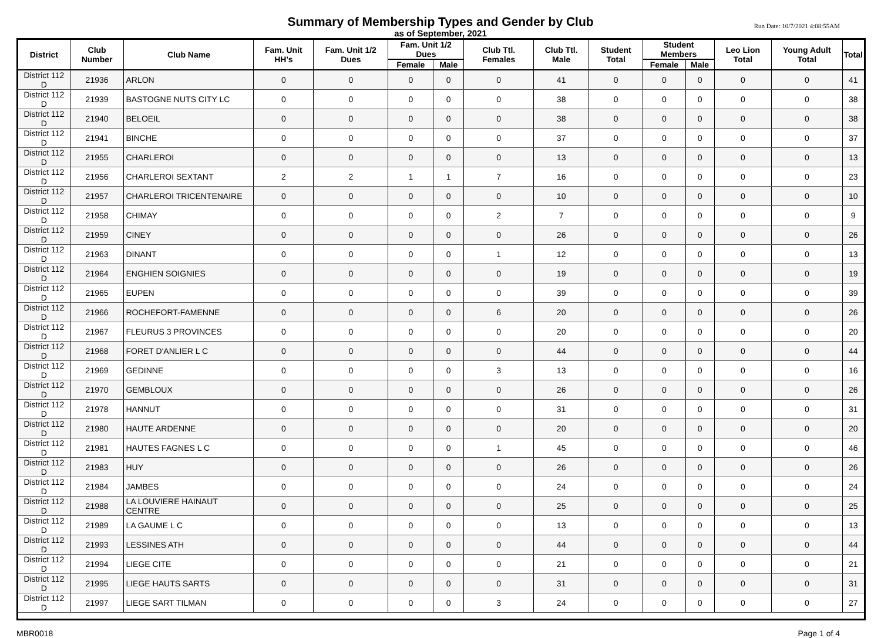Summary of Membership Types and Gender by Club
as of September, 2021
Run Date: 10/7/2021 4:08:55AM
| District | Club Number | Club Name | Fam. Unit HH's | Fam. Unit 1/2 Dues | Fam. Unit 1/2 Dues | | Club Ttl. Females | Club Ttl. Male | Student Total | Student Members | | Leo Lion Total | Young Adult Total | Total |
| --- | --- | --- | --- | --- | --- | --- | --- | --- | --- | --- | --- | --- | --- | --- |
| | | | | | Female | Male | | | | Female | Male | | | |
| District 112 D | 21936 | ARLON | 0 | 0 | 0 | 0 | 0 | 41 | 0 | 0 | 0 | 0 | 0 | 41 |
| District 112 D | 21939 | BASTOGNE NUTS CITY LC | 0 | 0 | 0 | 0 | 0 | 38 | 0 | 0 | 0 | 0 | 0 | 38 |
| District 112 D | 21940 | BELOEIL | 0 | 0 | 0 | 0 | 0 | 38 | 0 | 0 | 0 | 0 | 0 | 38 |
| District 112 D | 21941 | BINCHE | 0 | 0 | 0 | 0 | 0 | 37 | 0 | 0 | 0 | 0 | 0 | 37 |
| District 112 D | 21955 | CHARLEROI | 0 | 0 | 0 | 0 | 0 | 13 | 0 | 0 | 0 | 0 | 0 | 13 |
| District 112 D | 21956 | CHARLEROI SEXTANT | 2 | 2 | 1 | 1 | 7 | 16 | 0 | 0 | 0 | 0 | 0 | 23 |
| District 112 D | 21957 | CHARLEROI TRICENTENAIRE | 0 | 0 | 0 | 0 | 0 | 10 | 0 | 0 | 0 | 0 | 0 | 10 |
| District 112 D | 21958 | CHIMAY | 0 | 0 | 0 | 0 | 2 | 7 | 0 | 0 | 0 | 0 | 0 | 9 |
| District 112 D | 21959 | CINEY | 0 | 0 | 0 | 0 | 0 | 26 | 0 | 0 | 0 | 0 | 0 | 26 |
| District 112 D | 21963 | DINANT | 0 | 0 | 0 | 0 | 1 | 12 | 0 | 0 | 0 | 0 | 0 | 13 |
| District 112 D | 21964 | ENGHIEN SOIGNIES | 0 | 0 | 0 | 0 | 0 | 19 | 0 | 0 | 0 | 0 | 0 | 19 |
| District 112 D | 21965 | EUPEN | 0 | 0 | 0 | 0 | 0 | 39 | 0 | 0 | 0 | 0 | 0 | 39 |
| District 112 D | 21966 | ROCHEFORT-FAMENNE | 0 | 0 | 0 | 0 | 6 | 20 | 0 | 0 | 0 | 0 | 0 | 26 |
| District 112 D | 21967 | FLEURUS 3 PROVINCES | 0 | 0 | 0 | 0 | 0 | 20 | 0 | 0 | 0 | 0 | 0 | 20 |
| District 112 D | 21968 | FORET D'ANLIER L C | 0 | 0 | 0 | 0 | 0 | 44 | 0 | 0 | 0 | 0 | 0 | 44 |
| District 112 D | 21969 | GEDINNE | 0 | 0 | 0 | 0 | 3 | 13 | 0 | 0 | 0 | 0 | 0 | 16 |
| District 112 D | 21970 | GEMBLOUX | 0 | 0 | 0 | 0 | 0 | 26 | 0 | 0 | 0 | 0 | 0 | 26 |
| District 112 D | 21978 | HANNUT | 0 | 0 | 0 | 0 | 0 | 31 | 0 | 0 | 0 | 0 | 0 | 31 |
| District 112 D | 21980 | HAUTE ARDENNE | 0 | 0 | 0 | 0 | 0 | 20 | 0 | 0 | 0 | 0 | 0 | 20 |
| District 112 D | 21981 | HAUTES FAGNES L C | 0 | 0 | 0 | 0 | 1 | 45 | 0 | 0 | 0 | 0 | 0 | 46 |
| District 112 D | 21983 | HUY | 0 | 0 | 0 | 0 | 0 | 26 | 0 | 0 | 0 | 0 | 0 | 26 |
| District 112 D | 21984 | JAMBES | 0 | 0 | 0 | 0 | 0 | 24 | 0 | 0 | 0 | 0 | 0 | 24 |
| District 112 D | 21988 | LA LOUVIERE HAINAUT CENTRE | 0 | 0 | 0 | 0 | 0 | 25 | 0 | 0 | 0 | 0 | 0 | 25 |
| District 112 D | 21989 | LA GAUME L C | 0 | 0 | 0 | 0 | 0 | 13 | 0 | 0 | 0 | 0 | 0 | 13 |
| District 112 D | 21993 | LESSINES ATH | 0 | 0 | 0 | 0 | 0 | 44 | 0 | 0 | 0 | 0 | 0 | 44 |
| District 112 D | 21994 | LIEGE CITE | 0 | 0 | 0 | 0 | 0 | 21 | 0 | 0 | 0 | 0 | 0 | 21 |
| District 112 D | 21995 | LIEGE HAUTS SARTS | 0 | 0 | 0 | 0 | 0 | 31 | 0 | 0 | 0 | 0 | 0 | 31 |
| District 112 D | 21997 | LIEGE SART TILMAN | 0 | 0 | 0 | 0 | 3 | 24 | 0 | 0 | 0 | 0 | 0 | 27 |
MBR0018 Page 1 of 4